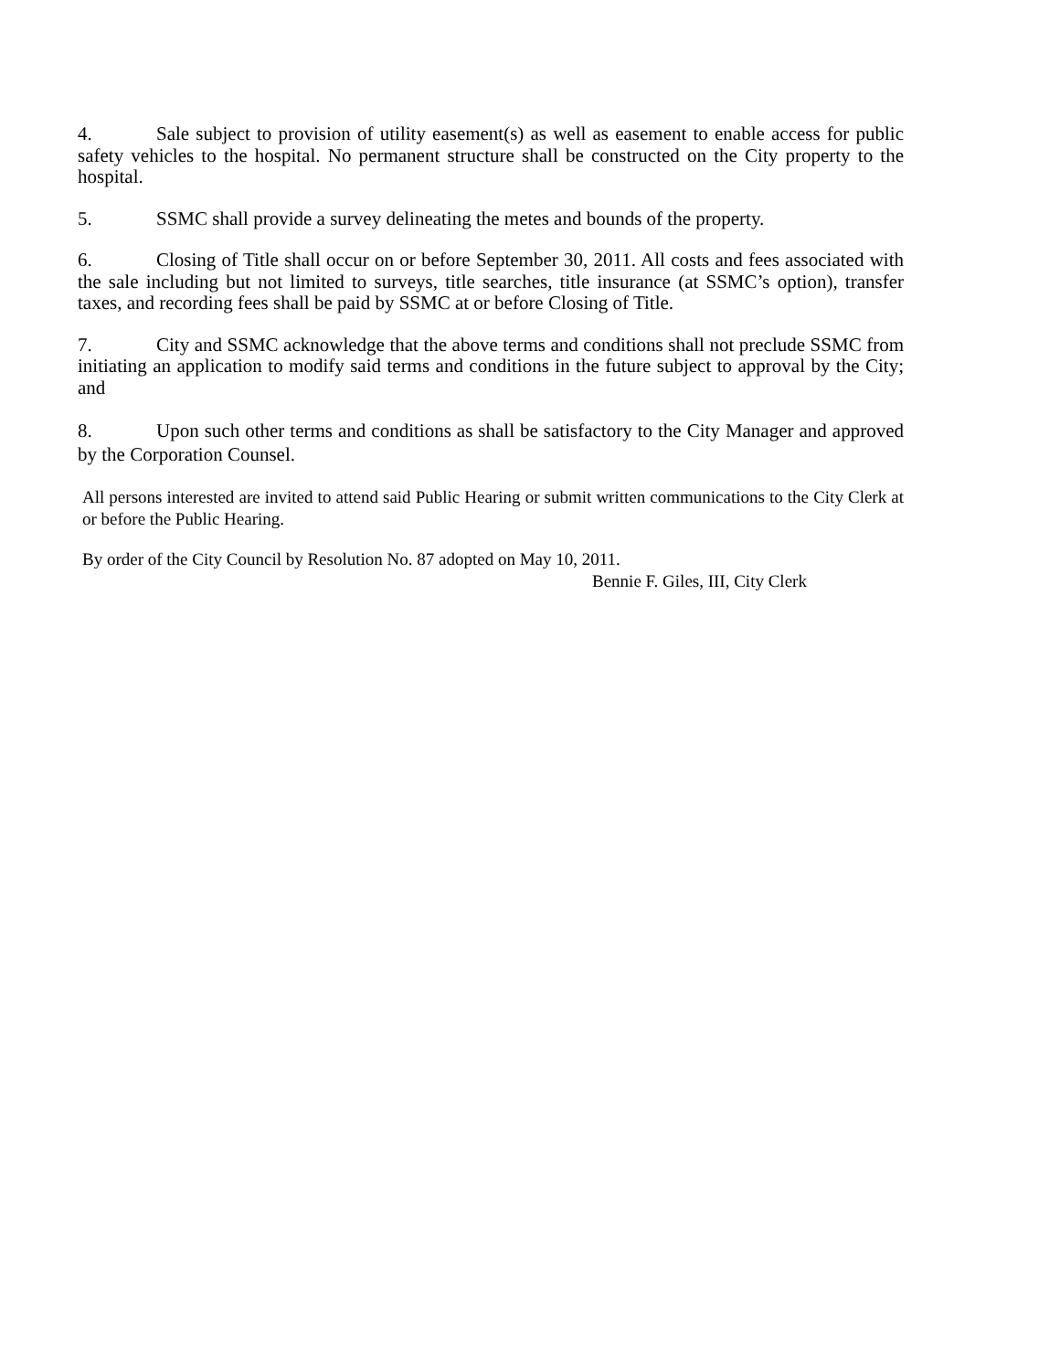4. Sale subject to provision of utility easement(s) as well as easement to enable access for public safety vehicles to the hospital. No permanent structure shall be constructed on the City property to the hospital.
5. SSMC shall provide a survey delineating the metes and bounds of the property.
6. Closing of Title shall occur on or before September 30, 2011. All costs and fees associated with the sale including but not limited to surveys, title searches, title insurance (at SSMC’s option), transfer taxes, and recording fees shall be paid by SSMC at or before Closing of Title.
7. City and SSMC acknowledge that the above terms and conditions shall not preclude SSMC from initiating an application to modify said terms and conditions in the future subject to approval by the City; and
8. Upon such other terms and conditions as shall be satisfactory to the City Manager and approved by the Corporation Counsel.
All persons interested are invited to attend said Public Hearing or submit written communications to the City Clerk at or before the Public Hearing.
By order of the City Council by Resolution No. 87 adopted on May 10, 2011.
Bennie F. Giles, III, City Clerk